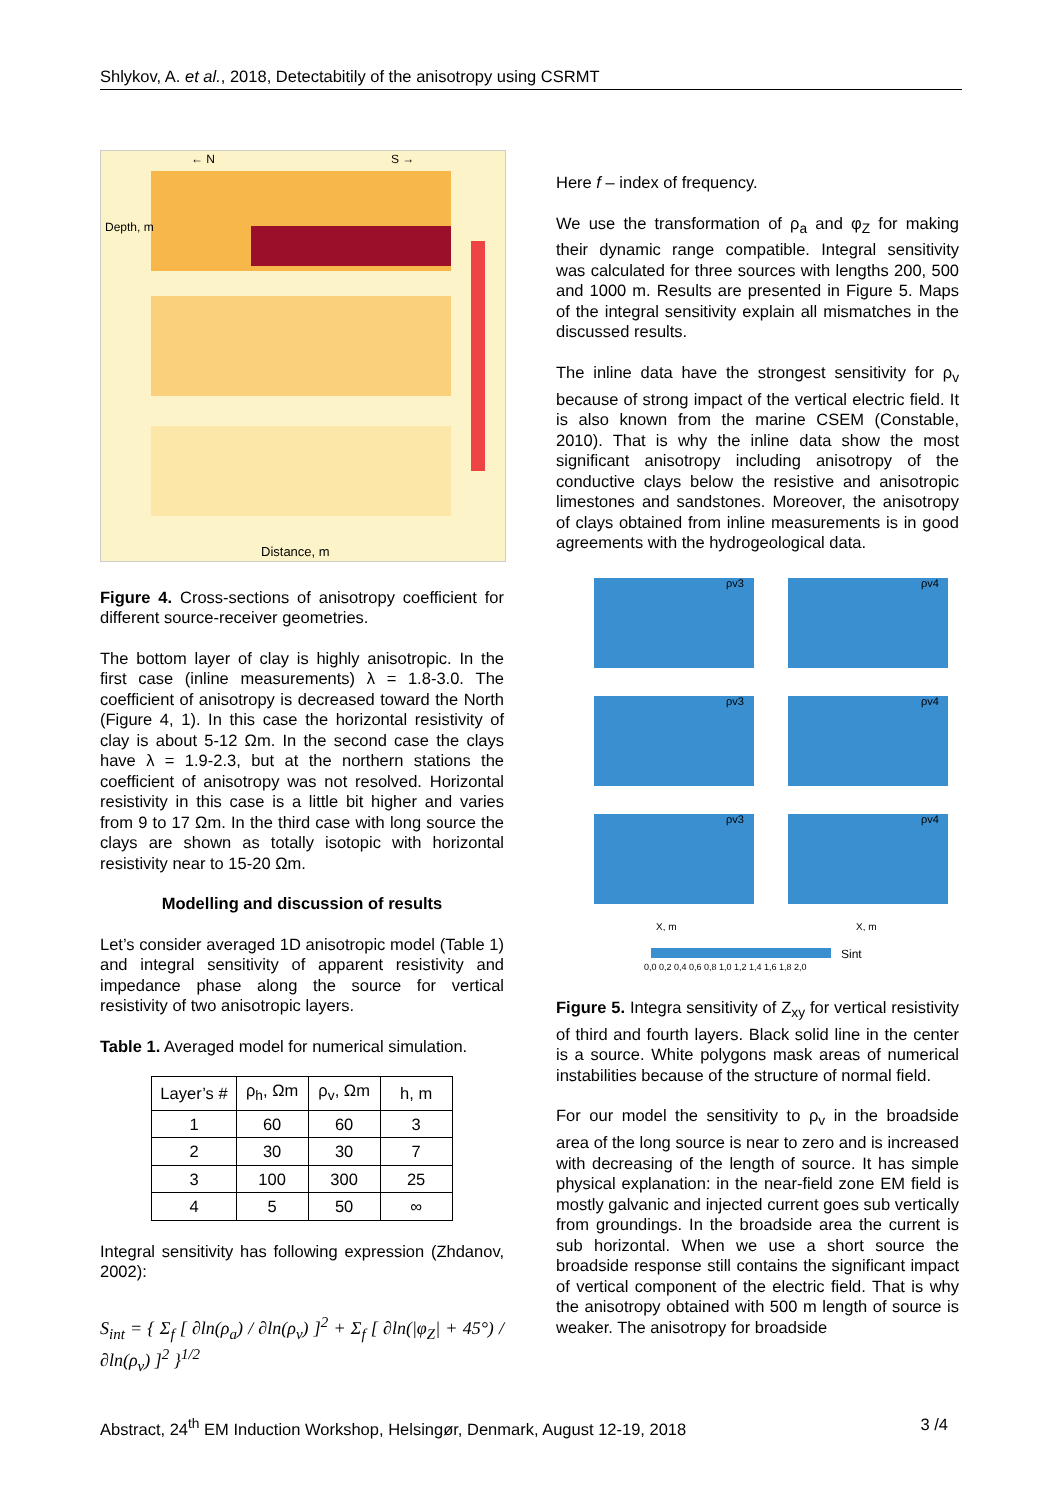Shlykov, A. et al., 2018, Detectabitily of the anisotropy using CSRMT
← N
S →
Distance, m
Depth, m
Figure 4. Cross-sections of anisotropy coefficient for different source-receiver geometries.
The bottom layer of clay is highly anisotropic. In the first case (inline measurements) λ = 1.8-3.0. The coefficient of anisotropy is decreased toward the North (Figure 4, 1). In this case the horizontal resistivity of clay is about 5-12 Ωm. In the second case the clays have λ = 1.9-2.3, but at the northern stations the coefficient of anisotropy was not resolved. Horizontal resistivity in this case is a little bit higher and varies from 9 to 17 Ωm. In the third case with long source the clays are shown as totally isotopic with horizontal resistivity near to 15-20 Ωm.
Modelling and discussion of results
Let’s consider averaged 1D anisotropic model (Table 1) and integral sensitivity of apparent resistivity and impedance phase along the source for vertical resistivity of two anisotropic layers.
Table 1. Averaged model for numerical simulation.
| Layer’s # | ρ<sub>h</sub>, Ωm | ρ<sub>v</sub>, Ωm | h, m |
| --- | --- | --- | --- |
| 1 | 60 | 60 | 3 |
| 2 | 30 | 30 | 7 |
| 3 | 100 | 300 | 25 |
| 4 | 5 | 50 | ∞ |
Integral sensitivity has following expression (Zhdanov, 2002):
S<sub>int</sub> = { Σ<sub>f</sub> [ ∂ln(ρ<sub>a</sub>) / ∂ln(ρ<sub>v</sub>) ]<sup>2</sup> + Σ<sub>f</sub> [ ∂ln(|φ<sub>Z</sub>| + 45°) / ∂ln(ρ<sub>v</sub>) ]<sup>2</sup> }<sup>1/2</sup>
Here f – index of frequency.
We use the transformation of ρ<sub>a</sub> and φ<sub>Z</sub> for making their dynamic range compatible. Integral sensitivity was calculated for three sources with lengths 200, 500 and 1000 m. Results are presented in Figure 5. Maps of the integral sensitivity explain all mismatches in the discussed results.
The inline data have the strongest sensitivity for ρ<sub>v</sub> because of strong impact of the vertical electric field. It is also known from the marine CSEM (Constable, 2010). That is why the inline data show the most significant anisotropy including anisotropy of the conductive clays below the resistive and anisotropic limestones and sandstones. Moreover, the anisotropy of clays obtained from inline measurements is in good agreements with the hydrogeological data.
ρv3
ρv4
ρv3
ρv4
ρv3
ρv4
X, m
X, m
Sint
0,0 0,2 0,4 0,6 0,8 1,0 1,2 1,4 1,6 1,8 2,0
Figure 5. Integra sensitivity of Z<sub>xy</sub> for vertical resistivity of third and fourth layers. Black solid line in the center is a source. White polygons mask areas of numerical instabilities because of the structure of normal field.
For our model the sensitivity to ρ<sub>v</sub> in the broadside area of the long source is near to zero and is increased with decreasing of the length of source. It has simple physical explanation: in the near-field zone EM field is mostly galvanic and injected current goes sub vertically from groundings. In the broadside area the current is sub horizontal. When we use a short source the broadside response still contains the significant impact of vertical component of the electric field. That is why the anisotropy obtained with 500 m length of source is weaker. The anisotropy for broadside
Abstract, 24<sup>th</sup> EM Induction Workshop, Helsingør, Denmark, August 12-19, 2018 3 /4